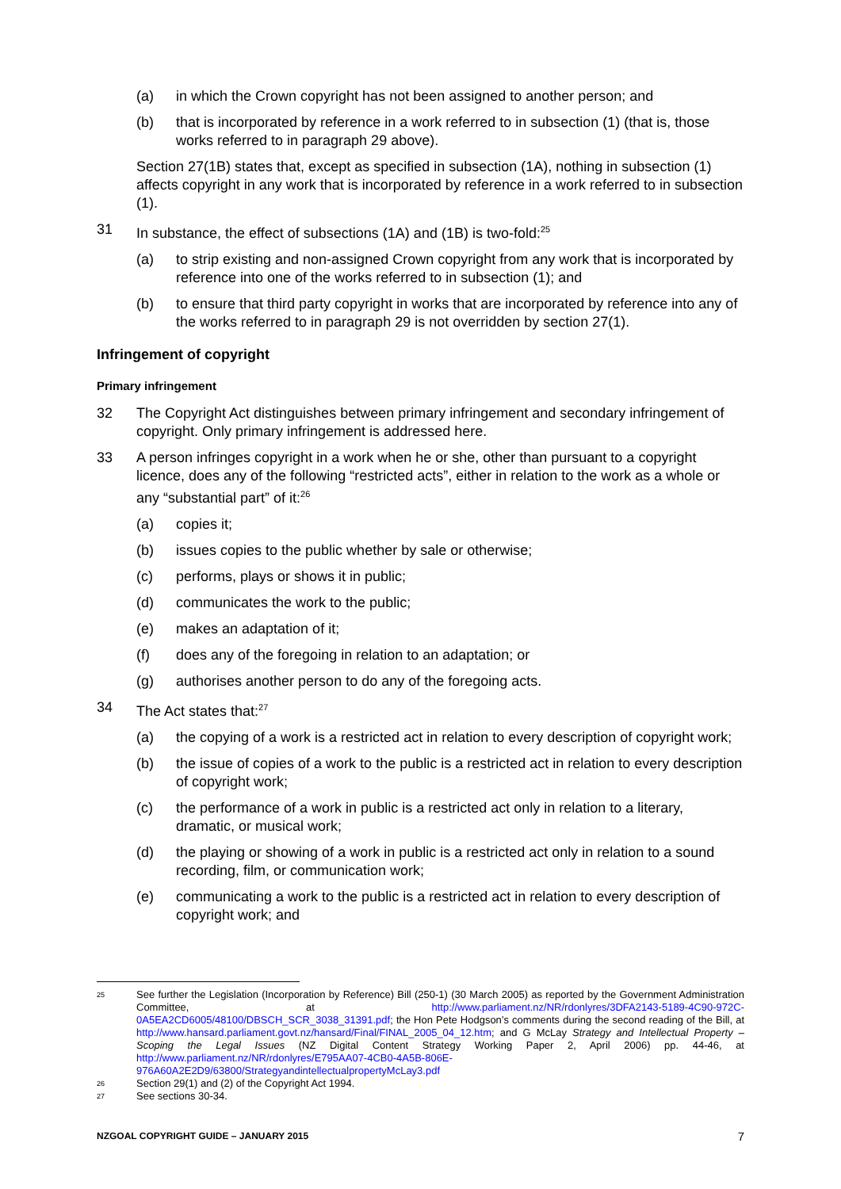(a) in which the Crown copyright has not been assigned to another person; and
(b) that is incorporated by reference in a work referred to in subsection (1) (that is, those works referred to in paragraph 29 above).
Section 27(1B) states that, except as specified in subsection (1A), nothing in subsection (1) affects copyright in any work that is incorporated by reference in a work referred to in subsection (1).
31 In substance, the effect of subsections (1A) and (1B) is two-fold:<sup>25</sup>
(a) to strip existing and non-assigned Crown copyright from any work that is incorporated by reference into one of the works referred to in subsection (1); and
(b) to ensure that third party copyright in works that are incorporated by reference into any of the works referred to in paragraph 29 is not overridden by section 27(1).
Infringement of copyright
Primary infringement
32 The Copyright Act distinguishes between primary infringement and secondary infringement of copyright. Only primary infringement is addressed here.
33 A person infringes copyright in a work when he or she, other than pursuant to a copyright licence, does any of the following “restricted acts”, either in relation to the work as a whole or any “substantial part” of it:<sup>26</sup>
(a) copies it;
(b) issues copies to the public whether by sale or otherwise;
(c) performs, plays or shows it in public;
(d) communicates the work to the public;
(e) makes an adaptation of it;
(f) does any of the foregoing in relation to an adaptation; or
(g) authorises another person to do any of the foregoing acts.
34 The Act states that:<sup>27</sup>
(a) the copying of a work is a restricted act in relation to every description of copyright work;
(b) the issue of copies of a work to the public is a restricted act in relation to every description of copyright work;
(c) the performance of a work in public is a restricted act only in relation to a literary, dramatic, or musical work;
(d) the playing or showing of a work in public is a restricted act only in relation to a sound recording, film, or communication work;
(e) communicating a work to the public is a restricted act in relation to every description of copyright work; and
25 See further the Legislation (Incorporation by Reference) Bill (250-1) (30 March 2005) as reported by the Government Administration Committee, at http://www.parliament.nz/NR/rdonlyres/3DFA2143-5189-4C90-972C-0A5EA2CD6005/48100/DBSCH_SCR_3038_31391.pdf; the Hon Pete Hodgson’s comments during the second reading of the Bill, at http://www.hansard.parliament.govt.nz/hansard/Final/FINAL_2005_04_12.htm; and G McLay Strategy and Intellectual Property – Scoping the Legal Issues (NZ Digital Content Strategy Working Paper 2, April 2006) pp. 44-46, at http://www.parliament.nz/NR/rdonlyres/E795AA07-4CB0-4A5B-806E-976A60A2E2D9/63800/StrategyandintellectualpropertyMcLay3.pdf
26 Section 29(1) and (2) of the Copyright Act 1994.
27 See sections 30-34.
NZGOAL COPYRIGHT GUIDE – JANUARY 2015 7